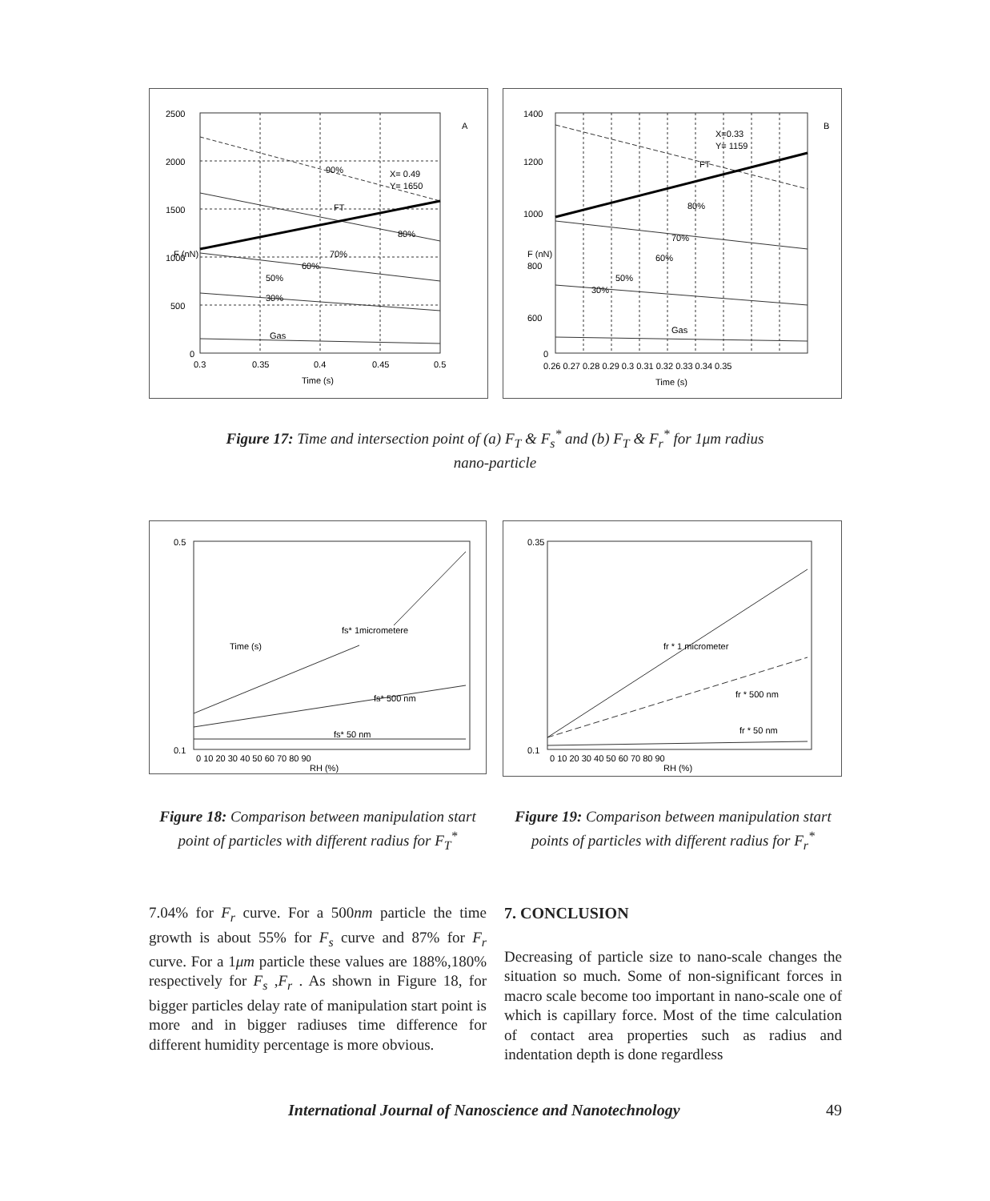2500
2000
1500
1000
500
0
0.3
0.35
0.4
0.45
0.5
Time (s)
F (nN)
A
X= 0.49
Y= 1650
FT
90%
80%
70%
60%
50%
30%
Gas
1400
1200
1000
800
600
0
0.26 0.27 0.28 0.29 0.3 0.31 0.32 0.33 0.34 0.35
Time (s)
F (nN)
B
X=0.33
Y= 1159
FT
80%
70%
60%
50%
30%
Gas
Figure 17: Time and intersection point of (a) F<sub>T</sub> & F<sub>s</sub><sup>*</sup> and (b) F<sub>T</sub> & F<sub>r</sub><sup>*</sup> for 1μm radius
nano-particle
Time (s)
0.5
0.1
fs* 1micrometere
fs* 500 nm
fs* 50 nm
0 10 20 30 40 50 60 70 80 90
RH (%)
0.35
0.1
fr * 1 micrometer
fr * 500 nm
fr * 50 nm
0 10 20 30 40 50 60 70 80 90
RH (%)
Figure 18: Comparison between manipulation start point of particles with different radius for F<sub>T</sub><sup>*</sup>
Figure 19: Comparison between manipulation start points of particles with different radius for F<sub>r</sub><sup>*</sup>
7.04% for F<sub>r</sub> curve. For a 500nm particle the time growth is about 55% for F<sub>s</sub> curve and 87% for F<sub>r</sub> curve. For a 1μm particle these values are 188%,180% respectively for F<sub>s</sub> ,F<sub>r</sub> . As shown in Figure 18, for bigger particles delay rate of manipulation start point is more and in bigger radiuses time difference for different humidity percentage is more obvious.
7. CONCLUSION
Decreasing of particle size to nano-scale changes the situation so much. Some of non-significant forces in macro scale become too important in nano-scale one of which is capillary force. Most of the time calculation of contact area properties such as radius and indentation depth is done regardless
International Journal of Nanoscience and Nanotechnology 49